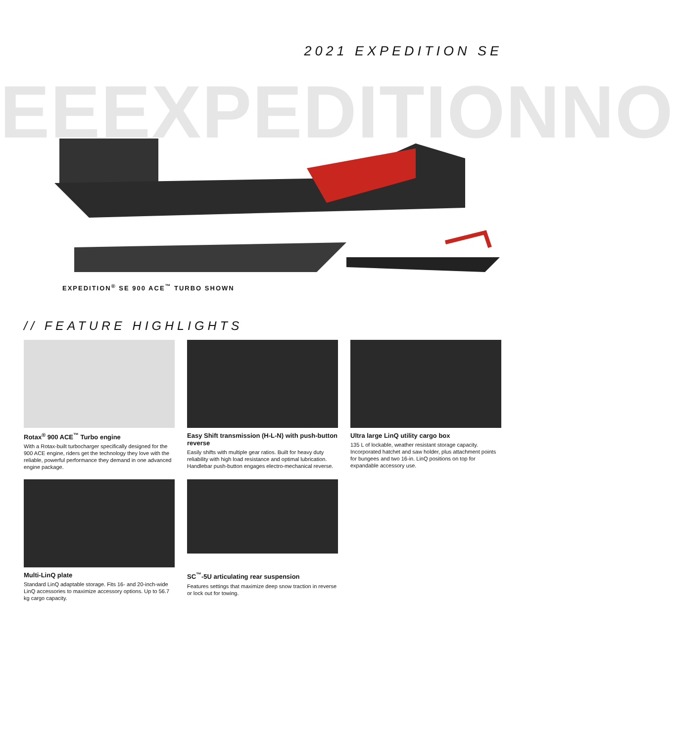2021 EXPEDITION SE
EEEXPEDITIONNO
EXPEDITION<sup>®</sup> SE 900 ACE<sup>™</sup> TURBO SHOWN
// FEATURE HIGHLIGHTS
Rotax<sup>®</sup> 900 ACE<sup>™</sup> Turbo engine
With a Rotax-built turbocharger specifically designed for the 900 ACE engine, riders get the technology they love with the reliable, powerful performance they demand in one advanced engine package.
Easy Shift transmission (H-L-N) with push-button reverse
Easily shifts with multiple gear ratios. Built for heavy duty reliability with high load resistance and optimal lubrication. Handlebar push-button engages electro-mechanical reverse.
Ultra large LinQ utility cargo box
135 L of lockable, weather resistant storage capacity. Incorporated hatchet and saw holder, plus attachment points for bungees and two 16-in. LinQ positions on top for expandable accessory use.
Multi-LinQ plate
Standard LinQ adaptable storage. Fits 16- and 20-inch-wide LinQ accessories to maximize accessory options. Up to 56.7 kg cargo capacity.
SC<sup>™</sup>-5U articulating rear suspension
Features settings that maximize deep snow traction in reverse or lock out for towing.